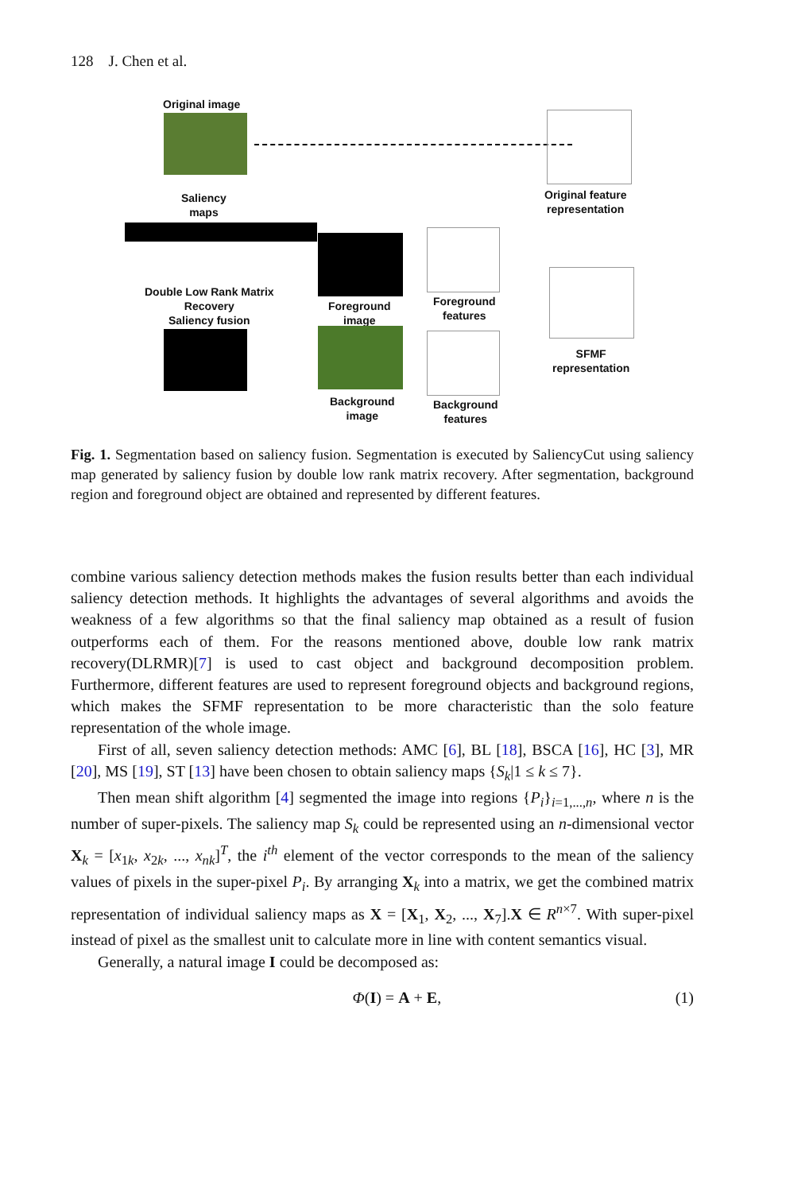128 J. Chen et al.
Original image
Original feature
representation
Saliency
maps
Double Low Rank Matrix
Recovery
Saliency fusion
Foreground
image
Background
image
Foreground
features
Background
features
SFMF
representation
Fig. 1. Segmentation based on saliency fusion. Segmentation is executed by SaliencyCut using saliency map generated by saliency fusion by double low rank matrix recovery. After segmentation, background region and foreground object are obtained and represented by different features.
combine various saliency detection methods makes the fusion results better than each individual saliency detection methods. It highlights the advantages of several algorithms and avoids the weakness of a few algorithms so that the final saliency map obtained as a result of fusion outperforms each of them. For the reasons mentioned above, double low rank matrix recovery(DLRMR)[7] is used to cast object and background decomposition problem. Furthermore, different features are used to represent foreground objects and background regions, which makes the SFMF representation to be more characteristic than the solo feature representation of the whole image.
First of all, seven saliency detection methods: AMC [6], BL [18], BSCA [16], HC [3], MR [20], MS [19], ST [13] have been chosen to obtain saliency maps {S<sub>k</sub>|1 ≤ k ≤ 7}.
Then mean shift algorithm [4] segmented the image into regions {P<sub>i</sub>}<sub>i=1,...,n</sub>, where n is the number of super-pixels. The saliency map S<sub>k</sub> could be represented using an n-dimensional vector X<sub>k</sub> = [x<sub>1k</sub>, x<sub>2k</sub>, ..., x<sub>nk</sub>]<sup>T</sup>, the i<sup>th</sup> element of the vector corresponds to the mean of the saliency values of pixels in the super-pixel P<sub>i</sub>. By arranging X<sub>k</sub> into a matrix, we get the combined matrix representation of individual saliency maps as X = [X<sub>1</sub>, X<sub>2</sub>, ..., X<sub>7</sub>].X ∈ R<sup>n×7</sup>. With super-pixel instead of pixel as the smallest unit to calculate more in line with content semantics visual.
Generally, a natural image I could be decomposed as:
Φ(I) = A + E, (1)